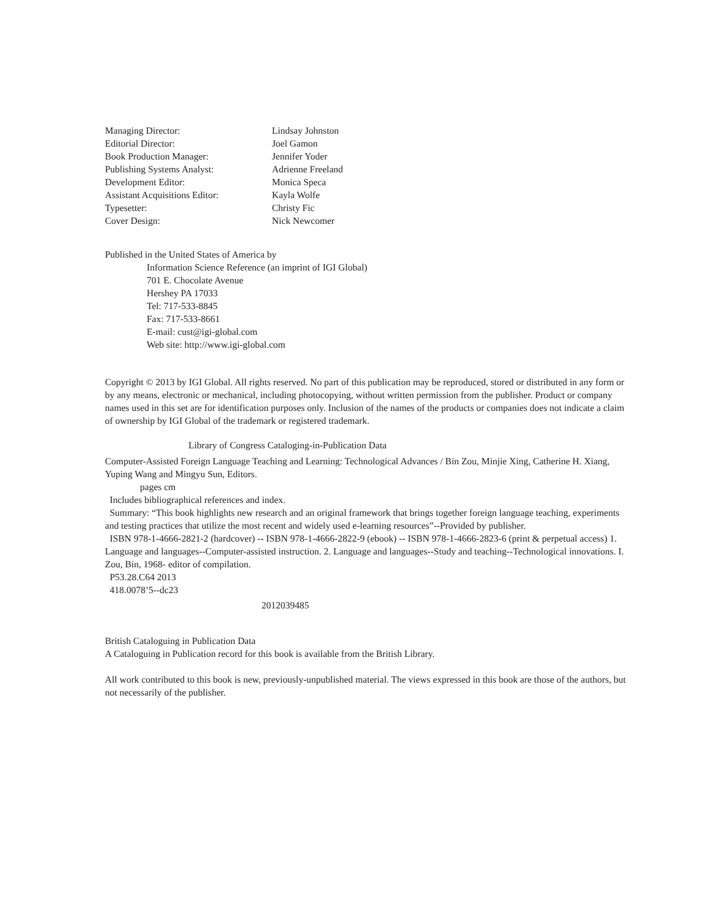| Managing Director: | Lindsay Johnston |
| Editorial Director: | Joel Gamon |
| Book Production Manager: | Jennifer Yoder |
| Publishing Systems Analyst: | Adrienne Freeland |
| Development Editor: | Monica Speca |
| Assistant Acquisitions Editor: | Kayla Wolfe |
| Typesetter: | Christy Fic |
| Cover Design: | Nick Newcomer |
Published in the United States of America by
Information Science Reference (an imprint of IGI Global)
701 E. Chocolate Avenue
Hershey PA 17033
Tel: 717-533-8845
Fax: 717-533-8661
E-mail: cust@igi-global.com
Web site: http://www.igi-global.com
Copyright © 2013 by IGI Global. All rights reserved. No part of this publication may be reproduced, stored or distributed in any form or by any means, electronic or mechanical, including photocopying, without written permission from the publisher. Product or company names used in this set are for identification purposes only. Inclusion of the names of the products or companies does not indicate a claim of ownership by IGI Global of the trademark or registered trademark.
Library of Congress Cataloging-in-Publication Data
Computer-Assisted Foreign Language Teaching and Learning: Technological Advances / Bin Zou, Minjie Xing, Catherine H. Xiang, Yuping Wang and Mingyu Sun, Editors.
pages cm
Includes bibliographical references and index.
Summary: “This book highlights new research and an original framework that brings together foreign language teaching, experiments and testing practices that utilize the most recent and widely used e-learning resources”--Provided by publisher.
ISBN 978-1-4666-2821-2 (hardcover) -- ISBN 978-1-4666-2822-9 (ebook) -- ISBN 978-1-4666-2823-6 (print & perpetual access) 1. Language and languages--Computer-assisted instruction. 2. Language and languages--Study and teaching--Technological innovations. I. Zou, Bin, 1968- editor of compilation.
P53.28.C64 2013
418.0078’5--dc23
2012039485
British Cataloguing in Publication Data
A Cataloguing in Publication record for this book is available from the British Library.
All work contributed to this book is new, previously-unpublished material. The views expressed in this book are those of the authors, but not necessarily of the publisher.